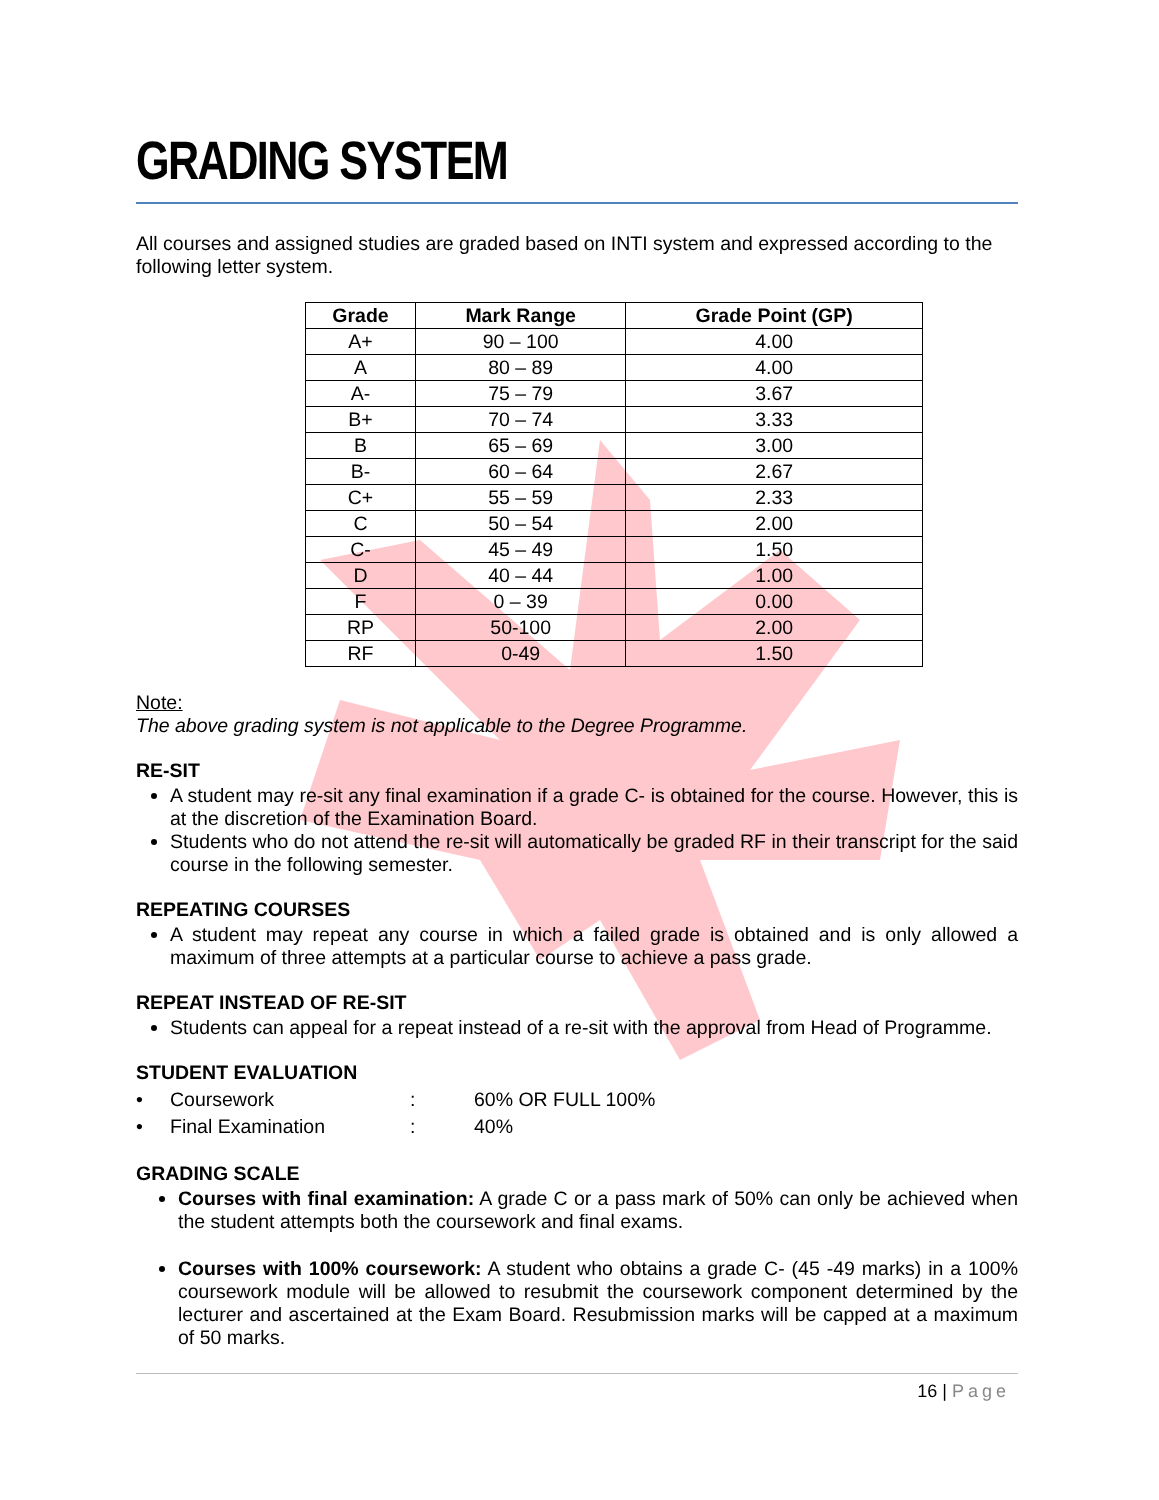GRADING SYSTEM
All courses and assigned studies are graded based on INTI system and expressed according to the following letter system.
| Grade | Mark Range | Grade Point (GP) |
| --- | --- | --- |
| A+ | 90 – 100 | 4.00 |
| A | 80 – 89 | 4.00 |
| A- | 75 – 79 | 3.67 |
| B+ | 70 – 74 | 3.33 |
| B | 65 – 69 | 3.00 |
| B- | 60 – 64 | 2.67 |
| C+ | 55 – 59 | 2.33 |
| C | 50 – 54 | 2.00 |
| C- | 45 – 49 | 1.50 |
| D | 40 – 44 | 1.00 |
| F | 0 – 39 | 0.00 |
| RP | 50-100 | 2.00 |
| RF | 0-49 | 1.50 |
Note:
The above grading system is not applicable to the Degree Programme.
RE-SIT
A student may re-sit any final examination if a grade C- is obtained for the course. However, this is at the discretion of the Examination Board.
Students who do not attend the re-sit will automatically be graded RF in their transcript for the said course in the following semester.
REPEATING COURSES
A student may repeat any course in which a failed grade is obtained and is only allowed a maximum of three attempts at a particular course to achieve a pass grade.
REPEAT INSTEAD OF RE-SIT
Students can appeal for a repeat instead of a re-sit with the approval from Head of Programme.
STUDENT EVALUATION
| • | Coursework | : | 60% OR FULL 100% |
| • | Final Examination | : | 40% |
GRADING SCALE
Courses with final examination: A grade C or a pass mark of 50% can only be achieved when the student attempts both the coursework and final exams.
Courses with 100% coursework: A student who obtains a grade C- (45 -49 marks) in a 100% coursework module will be allowed to resubmit the coursework component determined by the lecturer and ascertained at the Exam Board. Resubmission marks will be capped at a maximum of 50 marks.
16 | Page